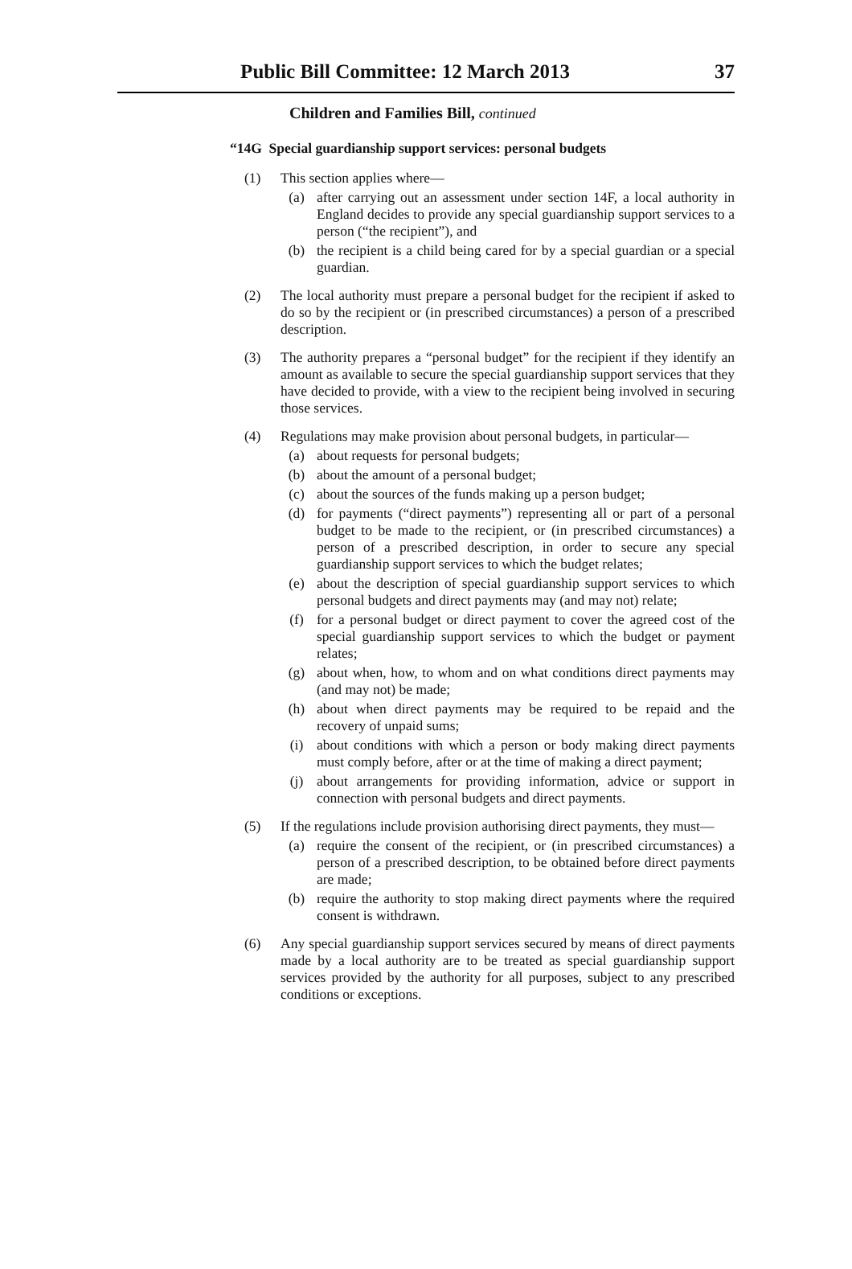Public Bill Committee: 12 March 2013 37
Children and Families Bill, continued
“14G Special guardianship support services: personal budgets
(1) This section applies where—
(a) after carrying out an assessment under section 14F, a local authority in England decides to provide any special guardianship support services to a person (“the recipient”), and
(b) the recipient is a child being cared for by a special guardian or a special guardian.
(2) The local authority must prepare a personal budget for the recipient if asked to do so by the recipient or (in prescribed circumstances) a person of a prescribed description.
(3) The authority prepares a “personal budget” for the recipient if they identify an amount as available to secure the special guardianship support services that they have decided to provide, with a view to the recipient being involved in securing those services.
(4) Regulations may make provision about personal budgets, in particular—
(a) about requests for personal budgets;
(b) about the amount of a personal budget;
(c) about the sources of the funds making up a person budget;
(d) for payments (“direct payments”) representing all or part of a personal budget to be made to the recipient, or (in prescribed circumstances) a person of a prescribed description, in order to secure any special guardianship support services to which the budget relates;
(e) about the description of special guardianship support services to which personal budgets and direct payments may (and may not) relate;
(f) for a personal budget or direct payment to cover the agreed cost of the special guardianship support services to which the budget or payment relates;
(g) about when, how, to whom and on what conditions direct payments may (and may not) be made;
(h) about when direct payments may be required to be repaid and the recovery of unpaid sums;
(i) about conditions with which a person or body making direct payments must comply before, after or at the time of making a direct payment;
(j) about arrangements for providing information, advice or support in connection with personal budgets and direct payments.
(5) If the regulations include provision authorising direct payments, they must—
(a) require the consent of the recipient, or (in prescribed circumstances) a person of a prescribed description, to be obtained before direct payments are made;
(b) require the authority to stop making direct payments where the required consent is withdrawn.
(6) Any special guardianship support services secured by means of direct payments made by a local authority are to be treated as special guardianship support services provided by the authority for all purposes, subject to any prescribed conditions or exceptions.